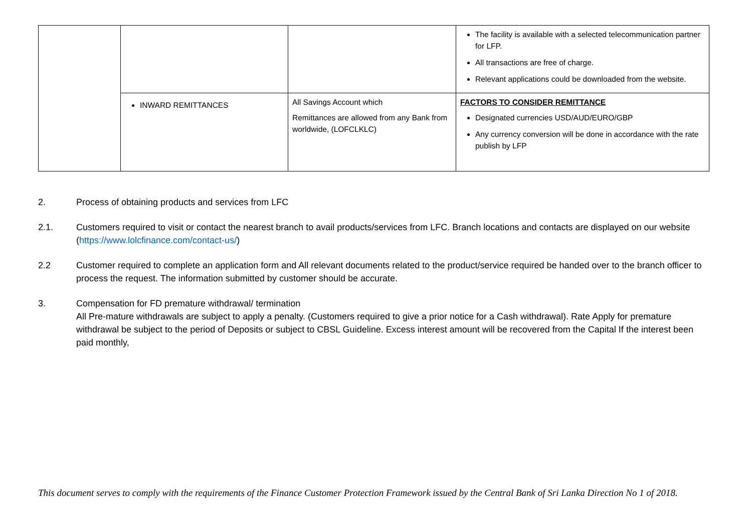| | | | The facility is available with a selected telecommunication partner for LFP. All transactions are free of charge. Relevant applications could be downloaded from the website. |
| | INWARD REMITTANCES | All Savings Account which Remittances are allowed from any Bank from worldwide, (LOFCLKLC) | FACTORS TO CONSIDER REMITTANCE Designated currencies USD/AUD/EURO/GBP Any currency conversion will be done in accordance with the rate publish by LFP |
2. Process of obtaining products and services from LFC
2.1. Customers required to visit or contact the nearest branch to avail products/services from LFC. Branch locations and contacts are displayed on our website (https://www.lolcfinance.com/contact-us/)
2.2 Customer required to complete an application form and All relevant documents related to the product/service required be handed over to the branch officer to process the request. The information submitted by customer should be accurate.
3. Compensation for FD premature withdrawal/ termination
All Pre-mature withdrawals are subject to apply a penalty. (Customers required to give a prior notice for a Cash withdrawal). Rate Apply for premature withdrawal be subject to the period of Deposits or subject to CBSL Guideline. Excess interest amount will be recovered from the Capital If the interest been paid monthly,
This document serves to comply with the requirements of the Finance Customer Protection Framework issued by the Central Bank of Sri Lanka Direction No 1 of 2018.